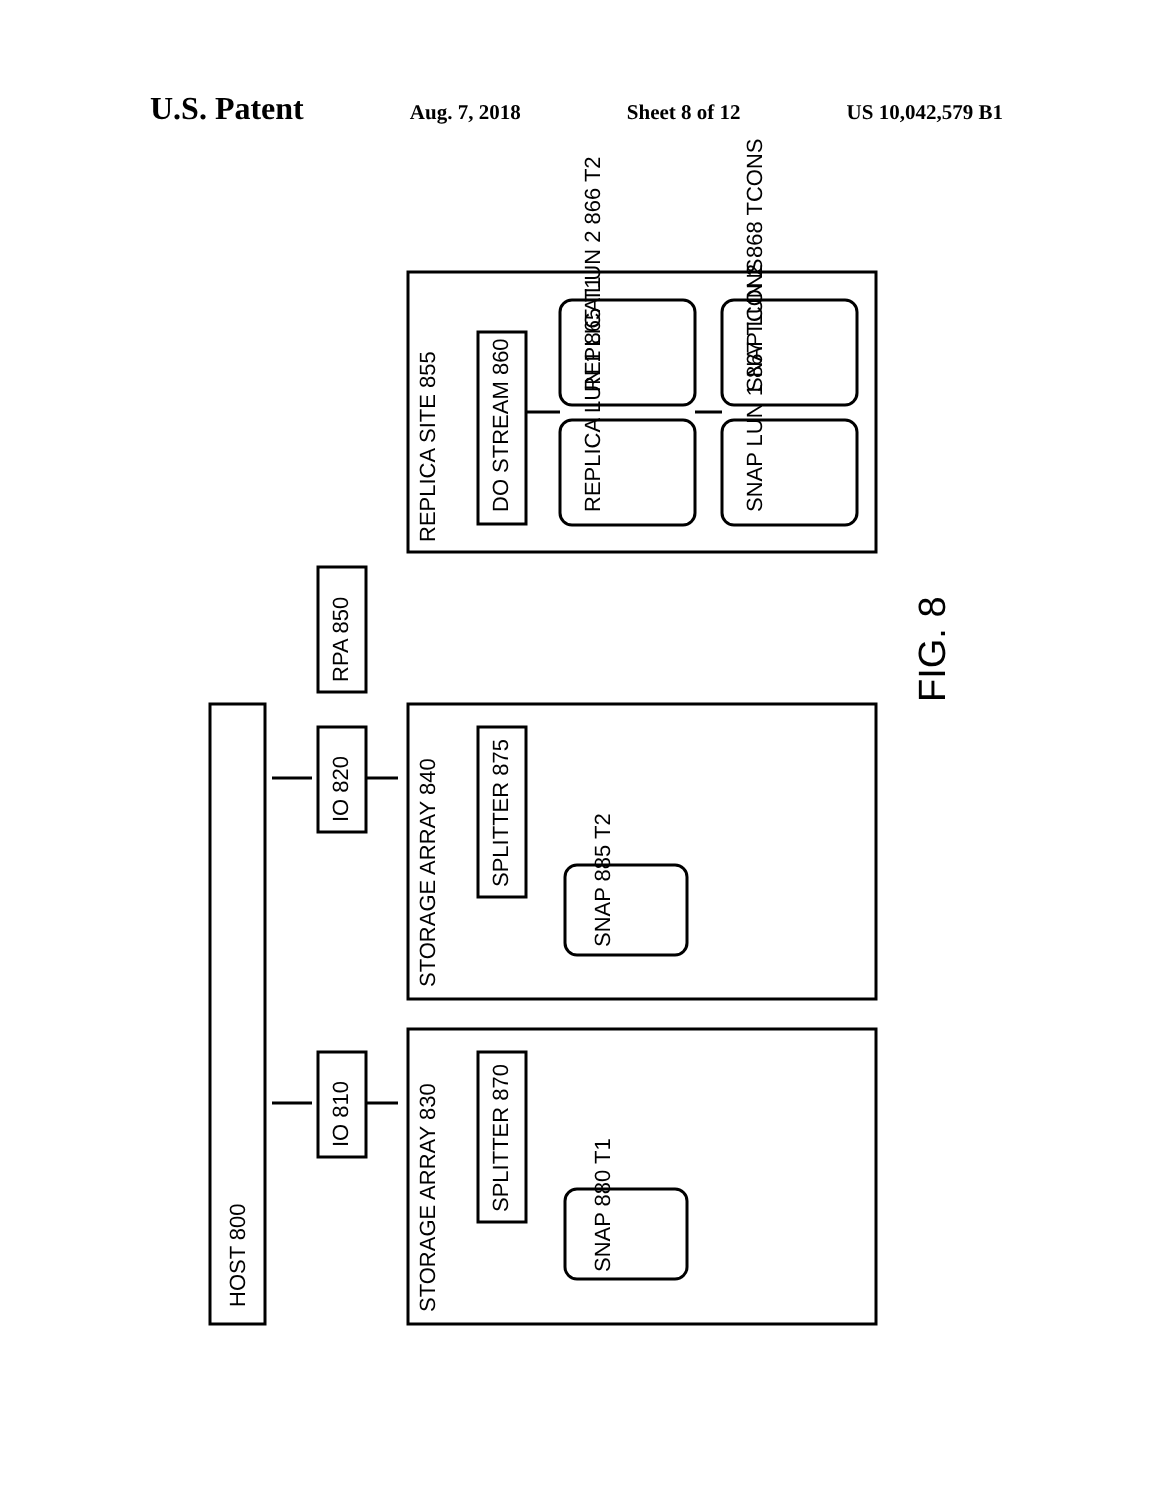U.S. Patent
Aug. 7, 2018 Sheet 8 of 12 US 10,042,579 B1
REPLICA SITE 855
DO STREAM 860
RPA 850
IO 820
IO 810
HOST 800
STORAGE ARRAY 840
STORAGE ARRAY 830
SPLITTER 875
SPLITTER 870
REPLICA LUN 1 865 T1
REPLICA LUN 2 866 T2
SNAP LUN 1 867 TCONS
SNAP LUN 2 868 TCONS
SNAP 885 T2
SNAP 880 T1
FIG. 8